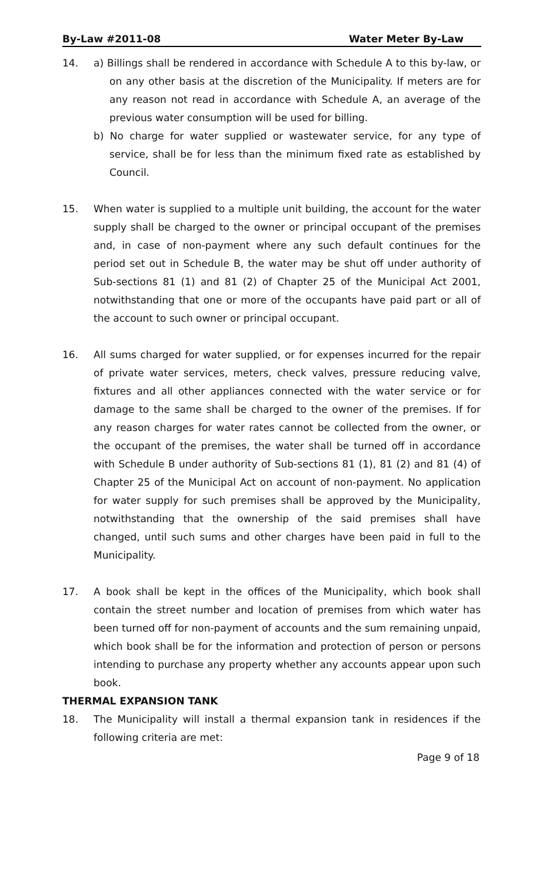By-Law #2011-08 Water Meter By-Law
14. a) Billings shall be rendered in accordance with Schedule A to this by-law, or on any other basis at the discretion of the Municipality. If meters are for any reason not read in accordance with Schedule A, an average of the previous water consumption will be used for billing.
b) No charge for water supplied or wastewater service, for any type of service, shall be for less than the minimum fixed rate as established by Council.
15. When water is supplied to a multiple unit building, the account for the water supply shall be charged to the owner or principal occupant of the premises and, in case of non-payment where any such default continues for the period set out in Schedule B, the water may be shut off under authority of Sub-sections 81 (1) and 81 (2) of Chapter 25 of the Municipal Act 2001, notwithstanding that one or more of the occupants have paid part or all of the account to such owner or principal occupant.
16. All sums charged for water supplied, or for expenses incurred for the repair of private water services, meters, check valves, pressure reducing valve, fixtures and all other appliances connected with the water service or for damage to the same shall be charged to the owner of the premises. If for any reason charges for water rates cannot be collected from the owner, or the occupant of the premises, the water shall be turned off in accordance with Schedule B under authority of Sub-sections 81 (1), 81 (2) and 81 (4) of Chapter 25 of the Municipal Act on account of non-payment. No application for water supply for such premises shall be approved by the Municipality, notwithstanding that the ownership of the said premises shall have changed, until such sums and other charges have been paid in full to the Municipality.
17. A book shall be kept in the offices of the Municipality, which book shall contain the street number and location of premises from which water has been turned off for non-payment of accounts and the sum remaining unpaid, which book shall be for the information and protection of person or persons intending to purchase any property whether any accounts appear upon such book.
THERMAL EXPANSION TANK
18. The Municipality will install a thermal expansion tank in residences if the following criteria are met:
Page 9 of 18